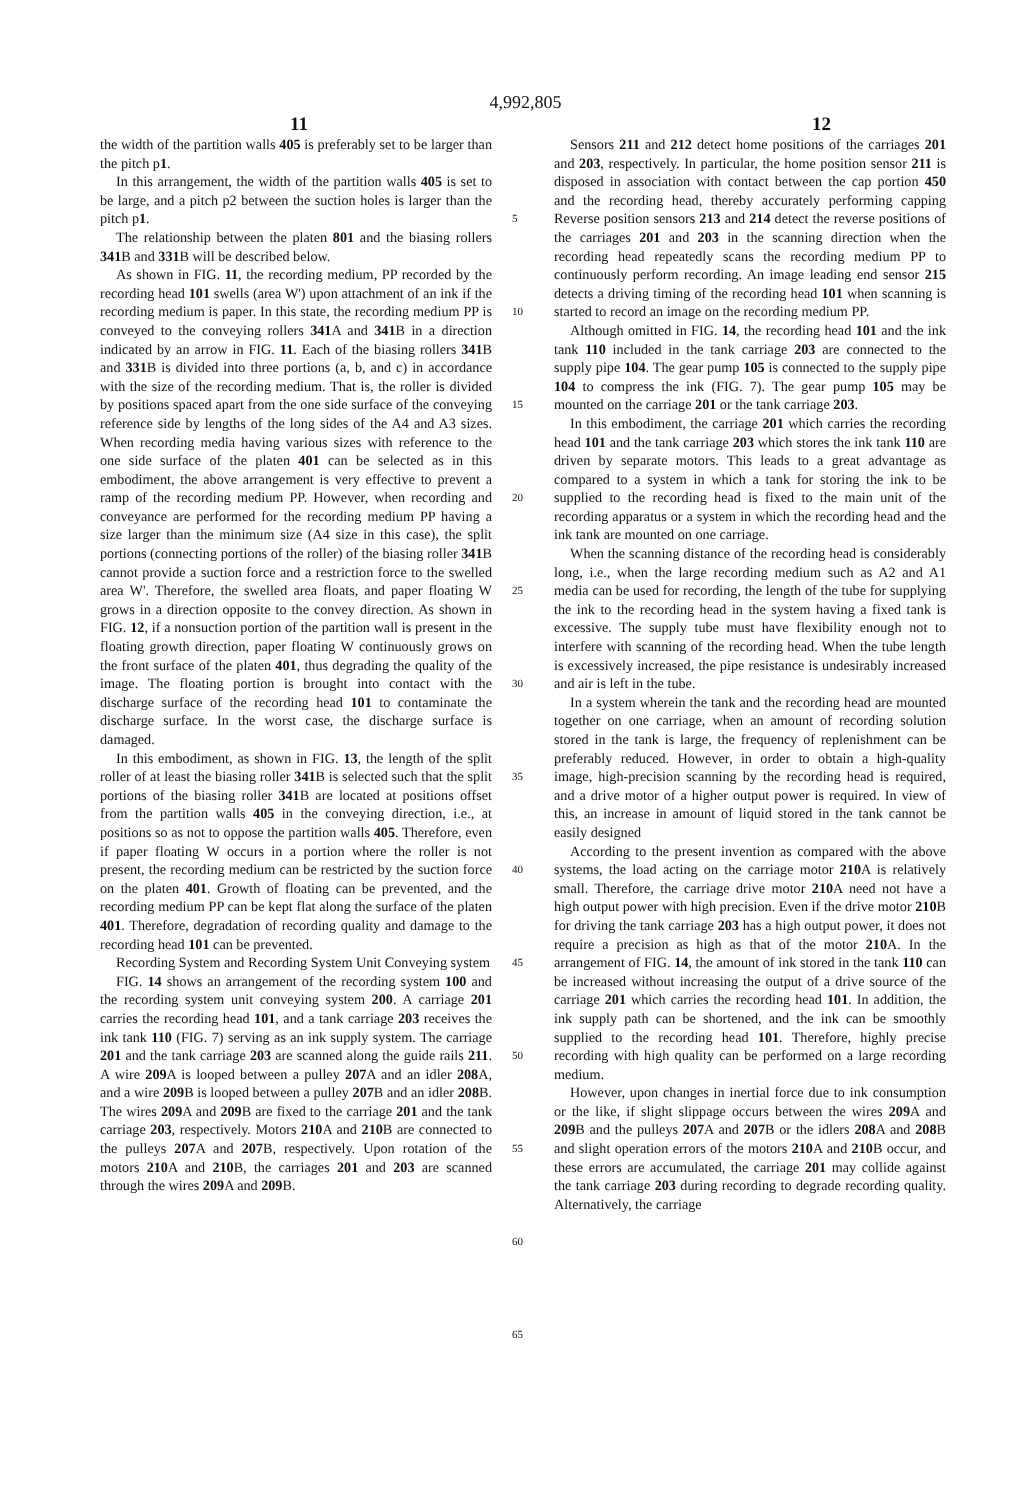4,992,805
11 12
the width of the partition walls 405 is preferably set to be larger than the pitch p1.
In this arrangement, the width of the partition walls 405 is set to be large, and a pitch p2 between the suction holes is larger than the pitch p1.
The relationship between the platen 801 and the biasing rollers 341 B and 331 B will be described below.
As shown in FIG. 11, the recording medium, PP recorded by the recording head 101 swells (area W') upon attachment of an ink if the recording medium is paper. In this state, the recording medium PP is conveyed to the conveying rollers 341 A and 341 B in a direction indicated by an arrow in FIG. 11. Each of the biasing rollers 341 B and 331 B is divided into three portions (a, b, and c) in accordance with the size of the recording medium. That is, the roller is divided by positions spaced apart from the one side surface of the conveying reference side by lengths of the long sides of the A4 and A3 sizes. When recording media having various sizes with reference to the one side surface of the platen 401 can be selected as in this embodiment, the above arrangement is very effective to prevent a ramp of the recording medium PP. However, when recording and conveyance are performed for the recording medium PP having a size larger than the minimum size (A4 size in this case), the split portions (connecting portions of the roller) of the biasing roller 341 B cannot provide a suction force and a restriction force to the swelled area W'. Therefore, the swelled area floats, and paper floating W grows in a direction opposite to the convey direction. As shown in FIG. 12, if a nonsuction portion of the partition wall is present in the floating growth direction, paper floating W continuously grows on the front surface of the platen 401, thus degrading the quality of the image. The floating portion is brought into contact with the discharge surface of the recording head 101 to contaminate the discharge surface. In the worst case, the discharge surface is damaged.
In this embodiment, as shown in FIG. 13, the length of the split roller of at least the biasing roller 341 B is selected such that the split portions of the biasing roller 341 B are located at positions offset from the partition walls 405 in the conveying direction, i.e., at positions so as not to oppose the partition walls 405. Therefore, even if paper floating W occurs in a portion where the roller is not present, the recording medium can be restricted by the suction force on the platen 401. Growth of floating can be prevented, and the recording medium PP can be kept flat along the surface of the platen 401. Therefore, degradation of recording quality and damage to the recording head 101 can be prevented.
Recording System and Recording System Unit Conveying system
FIG. 14 shows an arrangement of the recording system 100 and the recording system unit conveying system 200. A carriage 201 carries the recording head 101, and a tank carriage 203 receives the ink tank 110 (FIG. 7) serving as an ink supply system. The carriage 201 and the tank carriage 203 are scanned along the guide rails 211. A wire 209 A is looped between a pulley 207 A and an idler 208 A, and a wire 209 B is looped between a pulley 207 B and an idler 208 B. The wires 209 A and 209 B are fixed to the carriage 201 and the tank carriage 203, respectively. Motors 210 A and 210 B are connected to the pulleys 207 A and 207 B, respectively. Upon rotation of the motors 210 A and 210 B, the carriages 201 and 203 are scanned through the wires 209 A and 209 B.
5
10
15
20
25
30
35
40
45
50
55
60
65
Sensors 211 and 212 detect home positions of the carriages 201 and 203, respectively. In particular, the home position sensor 211 is disposed in association with contact between the cap portion 450 and the recording head, thereby accurately performing capping Reverse position sensors 213 and 214 detect the reverse positions of the carriages 201 and 203 in the scanning direction when the recording head repeatedly scans the recording medium PP to continuously perform recording. An image leading end sensor 215 detects a driving timing of the recording head 101 when scanning is started to record an image on the recording medium PP.
Although omitted in FIG. 14, the recording head 101 and the ink tank 110 included in the tank carriage 203 are connected to the supply pipe 104. The gear pump 105 is connected to the supply pipe 104 to compress the ink (FIG. 7). The gear pump 105 may be mounted on the carriage 201 or the tank carriage 203.
In this embodiment, the carriage 201 which carries the recording head 101 and the tank carriage 203 which stores the ink tank 110 are driven by separate motors. This leads to a great advantage as compared to a system in which a tank for storing the ink to be supplied to the recording head is fixed to the main unit of the recording apparatus or a system in which the recording head and the ink tank are mounted on one carriage.
When the scanning distance of the recording head is considerably long, i.e., when the large recording medium such as A2 and A1 media can be used for recording, the length of the tube for supplying the ink to the recording head in the system having a fixed tank is excessive. The supply tube must have flexibility enough not to interfere with scanning of the recording head. When the tube length is excessively increased, the pipe resistance is undesirably increased and air is left in the tube.
In a system wherein the tank and the recording head are mounted together on one carriage, when an amount of recording solution stored in the tank is large, the frequency of replenishment can be preferably reduced. However, in order to obtain a high-quality image, high-precision scanning by the recording head is required, and a drive motor of a higher output power is required. In view of this, an increase in amount of liquid stored in the tank cannot be easily designed
According to the present invention as compared with the above systems, the load acting on the carriage motor 210 A is relatively small. Therefore, the carriage drive motor 210 A need not have a high output power with high precision. Even if the drive motor 210 B for driving the tank carriage 203 has a high output power, it does not require a precision as high as that of the motor 210 A. In the arrangement of FIG. 14, the amount of ink stored in the tank 110 can be increased without increasing the output of a drive source of the carriage 201 which carries the recording head 101. In addition, the ink supply path can be shortened, and the ink can be smoothly supplied to the recording head 101. Therefore, highly precise recording with high quality can be performed on a large recording medium.
However, upon changes in inertial force due to ink consumption or the like, if slight slippage occurs between the wires 209 A and 209 B and the pulleys 207 A and 207 B or the idlers 208 A and 208 B and slight operation errors of the motors 210 A and 210 B occur, and these errors are accumulated, the carriage 201 may collide against the tank carriage 203 during recording to degrade recording quality. Alternatively, the carriage